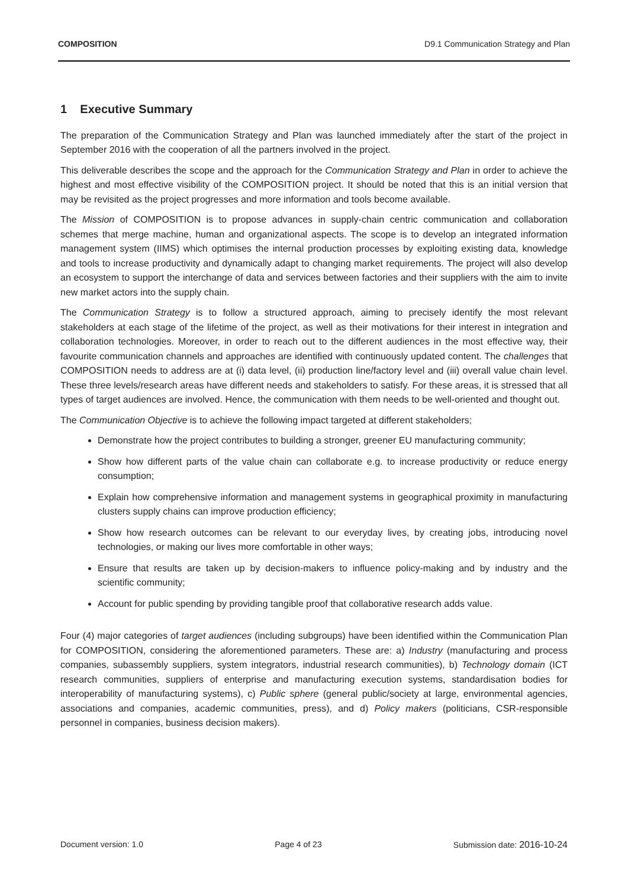COMPOSITION D9.1 Communication Strategy and Plan
1 Executive Summary
The preparation of the Communication Strategy and Plan was launched immediately after the start of the project in September 2016 with the cooperation of all the partners involved in the project.
This deliverable describes the scope and the approach for the Communication Strategy and Plan in order to achieve the highest and most effective visibility of the COMPOSITION project. It should be noted that this is an initial version that may be revisited as the project progresses and more information and tools become available.
The Mission of COMPOSITION is to propose advances in supply-chain centric communication and collaboration schemes that merge machine, human and organizational aspects. The scope is to develop an integrated information management system (IIMS) which optimises the internal production processes by exploiting existing data, knowledge and tools to increase productivity and dynamically adapt to changing market requirements. The project will also develop an ecosystem to support the interchange of data and services between factories and their suppliers with the aim to invite new market actors into the supply chain.
The Communication Strategy is to follow a structured approach, aiming to precisely identify the most relevant stakeholders at each stage of the lifetime of the project, as well as their motivations for their interest in integration and collaboration technologies. Moreover, in order to reach out to the different audiences in the most effective way, their favourite communication channels and approaches are identified with continuously updated content. The challenges that COMPOSITION needs to address are at (i) data level, (ii) production line/factory level and (iii) overall value chain level. These three levels/research areas have different needs and stakeholders to satisfy. For these areas, it is stressed that all types of target audiences are involved. Hence, the communication with them needs to be well-oriented and thought out.
The Communication Objective is to achieve the following impact targeted at different stakeholders;
Demonstrate how the project contributes to building a stronger, greener EU manufacturing community;
Show how different parts of the value chain can collaborate e.g. to increase productivity or reduce energy consumption;
Explain how comprehensive information and management systems in geographical proximity in manufacturing clusters supply chains can improve production efficiency;
Show how research outcomes can be relevant to our everyday lives, by creating jobs, introducing novel technologies, or making our lives more comfortable in other ways;
Ensure that results are taken up by decision-makers to influence policy-making and by industry and the scientific community;
Account for public spending by providing tangible proof that collaborative research adds value.
Four (4) major categories of target audiences (including subgroups) have been identified within the Communication Plan for COMPOSITION, considering the aforementioned parameters. These are: a) Industry (manufacturing and process companies, subassembly suppliers, system integrators, industrial research communities), b) Technology domain (ICT research communities, suppliers of enterprise and manufacturing execution systems, standardisation bodies for interoperability of manufacturing systems), c) Public sphere (general public/society at large, environmental agencies, associations and companies, academic communities, press), and d) Policy makers (politicians, CSR-responsible personnel in companies, business decision makers).
Document version: 1.0 Page 4 of 23 Submission date: 2016-10-24